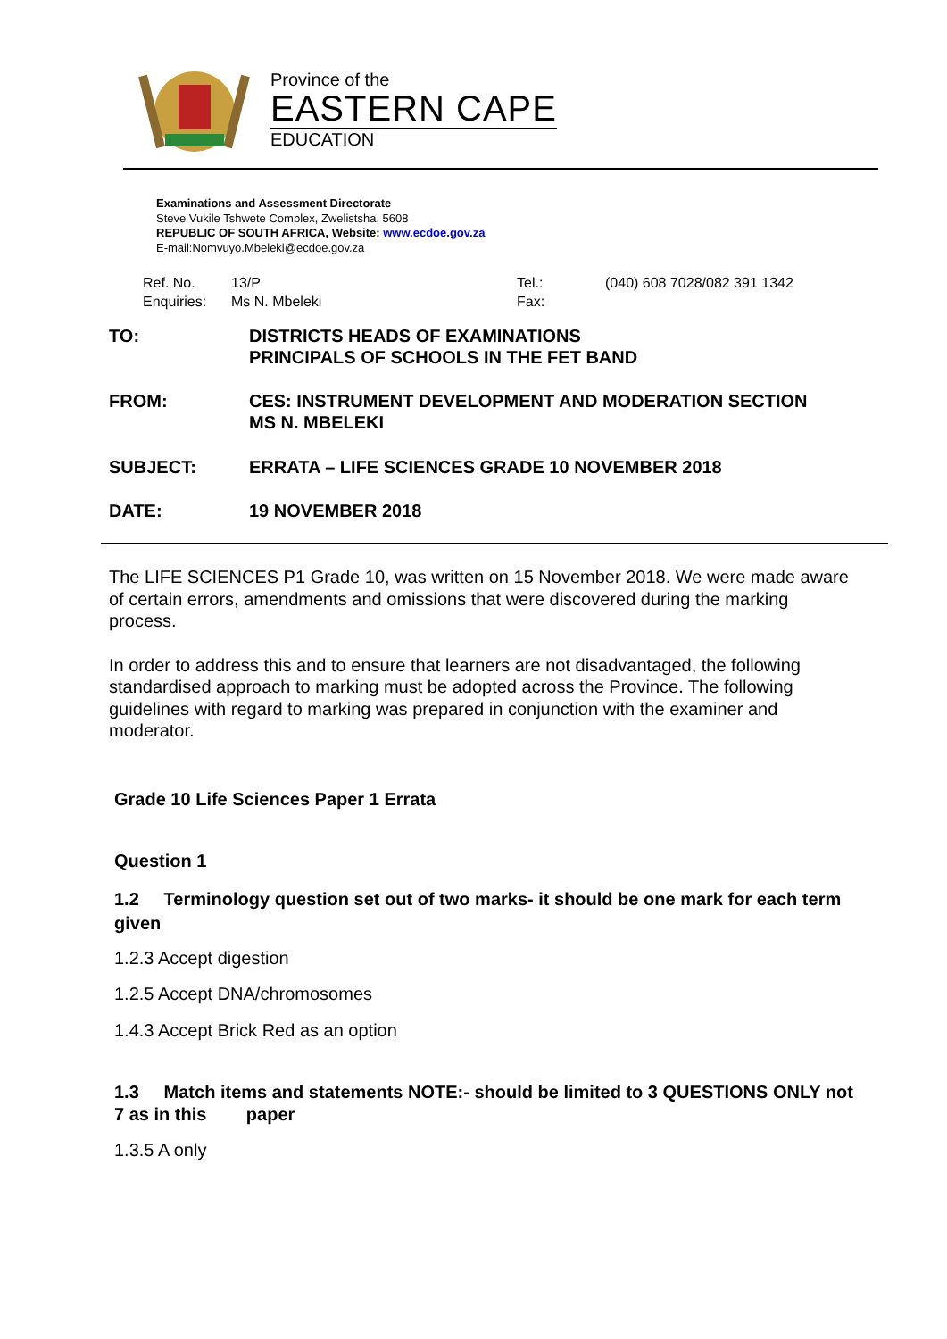Province of the
EASTERN CAPE
EDUCATION
Examinations and Assessment Directorate
Steve Vukile Tshwete Complex, Zwelistsha, 5608
REPUBLIC OF SOUTH AFRICA, Website: www.ecdoe.gov.za
E-mail:Nomvuyo.Mbeleki@ecdoe.gov.za
Ref. No. 13/P Tel.: (040) 608 7028/082 391 1342 Enquiries: Ms N. Mbeleki Fax:
TO: DISTRICTS HEADS OF EXAMINATIONS
PRINCIPALS OF SCHOOLS IN THE FET BAND
FROM: CES: INSTRUMENT DEVELOPMENT AND MODERATION SECTION
MS N. MBELEKI
SUBJECT: ERRATA – LIFE SCIENCES GRADE 10 NOVEMBER 2018
DATE: 19 NOVEMBER 2018
The LIFE SCIENCES P1 Grade 10, was written on 15 November 2018. We were made aware of certain errors, amendments and omissions that were discovered during the marking process.
In order to address this and to ensure that learners are not disadvantaged, the following standardised approach to marking must be adopted across the Province. The following guidelines with regard to marking was prepared in conjunction with the examiner and moderator.
Grade 10 Life Sciences Paper 1 Errata
Question 1
1.2 Terminology question set out of two marks- it should be one mark for each term given
1.2.3 Accept digestion
1.2.5 Accept DNA/chromosomes
1.4.3 Accept Brick Red as an option
1.3 Match items and statements NOTE:- should be limited to 3 QUESTIONS ONLY not 7 as in this paper
1.3.5 A only